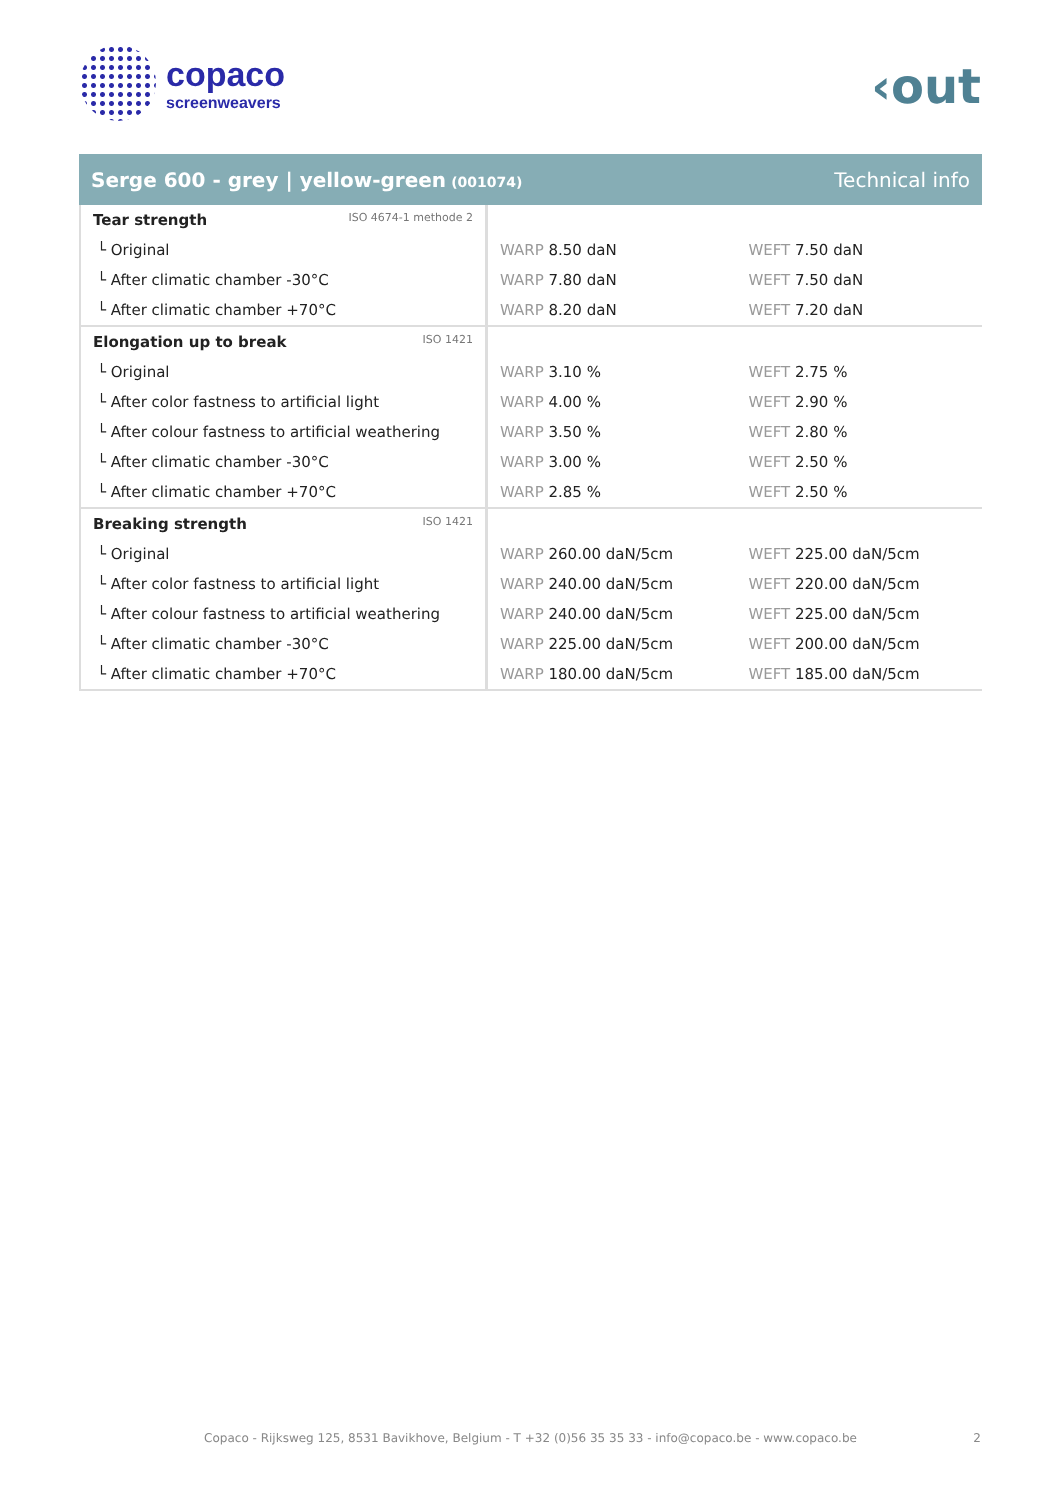copaco
screenweavers
‹out
Serge 600 - grey | yellow-green (001074)
Technical info
| Tear strength ISO 4674-1 methode 2 | | |
| └ Original | WARP 8.50 daN | WEFT 7.50 daN |
| └ After climatic chamber -30°C | WARP 7.80 daN | WEFT 7.50 daN |
| └ After climatic chamber +70°C | WARP 8.20 daN | WEFT 7.20 daN |
| Elongation up to break ISO 1421 | | |
| └ Original | WARP 3.10 % | WEFT 2.75 % |
| └ After color fastness to artificial light | WARP 4.00 % | WEFT 2.90 % |
| └ After colour fastness to artificial weathering | WARP 3.50 % | WEFT 2.80 % |
| └ After climatic chamber -30°C | WARP 3.00 % | WEFT 2.50 % |
| └ After climatic chamber +70°C | WARP 2.85 % | WEFT 2.50 % |
| Breaking strength ISO 1421 | | |
| └ Original | WARP 260.00 daN/5cm | WEFT 225.00 daN/5cm |
| └ After color fastness to artificial light | WARP 240.00 daN/5cm | WEFT 220.00 daN/5cm |
| └ After colour fastness to artificial weathering | WARP 240.00 daN/5cm | WEFT 225.00 daN/5cm |
| └ After climatic chamber -30°C | WARP 225.00 daN/5cm | WEFT 200.00 daN/5cm |
| └ After climatic chamber +70°C | WARP 180.00 daN/5cm | WEFT 185.00 daN/5cm |
Copaco - Rijksweg 125, 8531 Bavikhove, Belgium - T +32 (0)56 35 35 33 - info@copaco.be - www.copaco.be 2